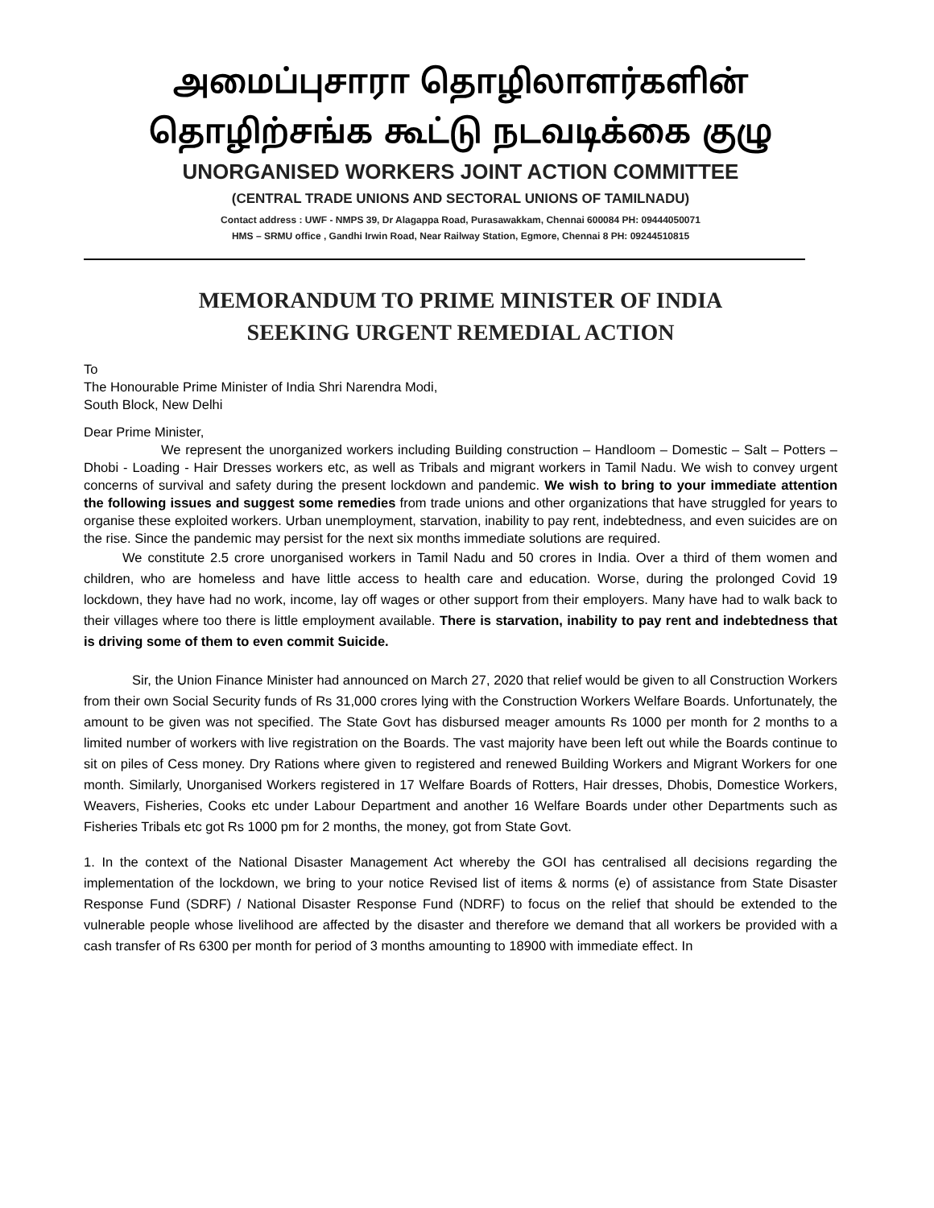அமைப்புசாரா தொழிலாளர்களின்
தொழிற்சங்க கூட்டு நடவடிக்கை குழு
UNORGANISED WORKERS JOINT ACTION COMMITTEE
(CENTRAL TRADE UNIONS AND SECTORAL UNIONS OF TAMILNADU)
Contact address : UWF - NMPS 39, Dr Alagappa Road, Purasawakkam, Chennai 600084 PH: 09444050071
HMS – SRMU office , Gandhi Irwin Road, Near Railway Station, Egmore, Chennai 8 PH: 09244510815
MEMORANDUM TO PRIME MINISTER OF INDIA
SEEKING URGENT REMEDIAL ACTION
To
The Honourable Prime Minister of India Shri Narendra Modi,
South Block, New Delhi
Dear Prime Minister,
We represent the unorganized workers including Building construction – Handloom – Domestic – Salt – Potters – Dhobi - Loading - Hair Dresses workers etc, as well as Tribals and migrant workers in Tamil Nadu. We wish to convey urgent concerns of survival and safety during the present lockdown and pandemic. We wish to bring to your immediate attention the following issues and suggest some remedies from trade unions and other organizations that have struggled for years to organise these exploited workers. Urban unemployment, starvation, inability to pay rent, indebtedness, and even suicides are on the rise. Since the pandemic may persist for the next six months immediate solutions are required.
We constitute 2.5 crore unorganised workers in Tamil Nadu and 50 crores in India. Over a third of them women and children, who are homeless and have little access to health care and education. Worse, during the prolonged Covid 19 lockdown, they have had no work, income, lay off wages or other support from their employers. Many have had to walk back to their villages where too there is little employment available. There is starvation, inability to pay rent and indebtedness that is driving some of them to even commit Suicide.
Sir, the Union Finance Minister had announced on March 27, 2020 that relief would be given to all Construction Workers from their own Social Security funds of Rs 31,000 crores lying with the Construction Workers Welfare Boards. Unfortunately, the amount to be given was not specified. The State Govt has disbursed meager amounts Rs 1000 per month for 2 months to a limited number of workers with live registration on the Boards. The vast majority have been left out while the Boards continue to sit on piles of Cess money. Dry Rations where given to registered and renewed Building Workers and Migrant Workers for one month. Similarly, Unorganised Workers registered in 17 Welfare Boards of Rotters, Hair dresses, Dhobis, Domestice Workers, Weavers, Fisheries, Cooks etc under Labour Department and another 16 Welfare Boards under other Departments such as Fisheries Tribals etc got Rs 1000 pm for 2 months, the money, got from State Govt.
1. In the context of the National Disaster Management Act whereby the GOI has centralised all decisions regarding the implementation of the lockdown, we bring to your notice Revised list of items & norms (e) of assistance from State Disaster Response Fund (SDRF) / National Disaster Response Fund (NDRF) to focus on the relief that should be extended to the vulnerable people whose livelihood are affected by the disaster and therefore we demand that all workers be provided with a cash transfer of Rs 6300 per month for period of 3 months amounting to 18900 with immediate effect. In